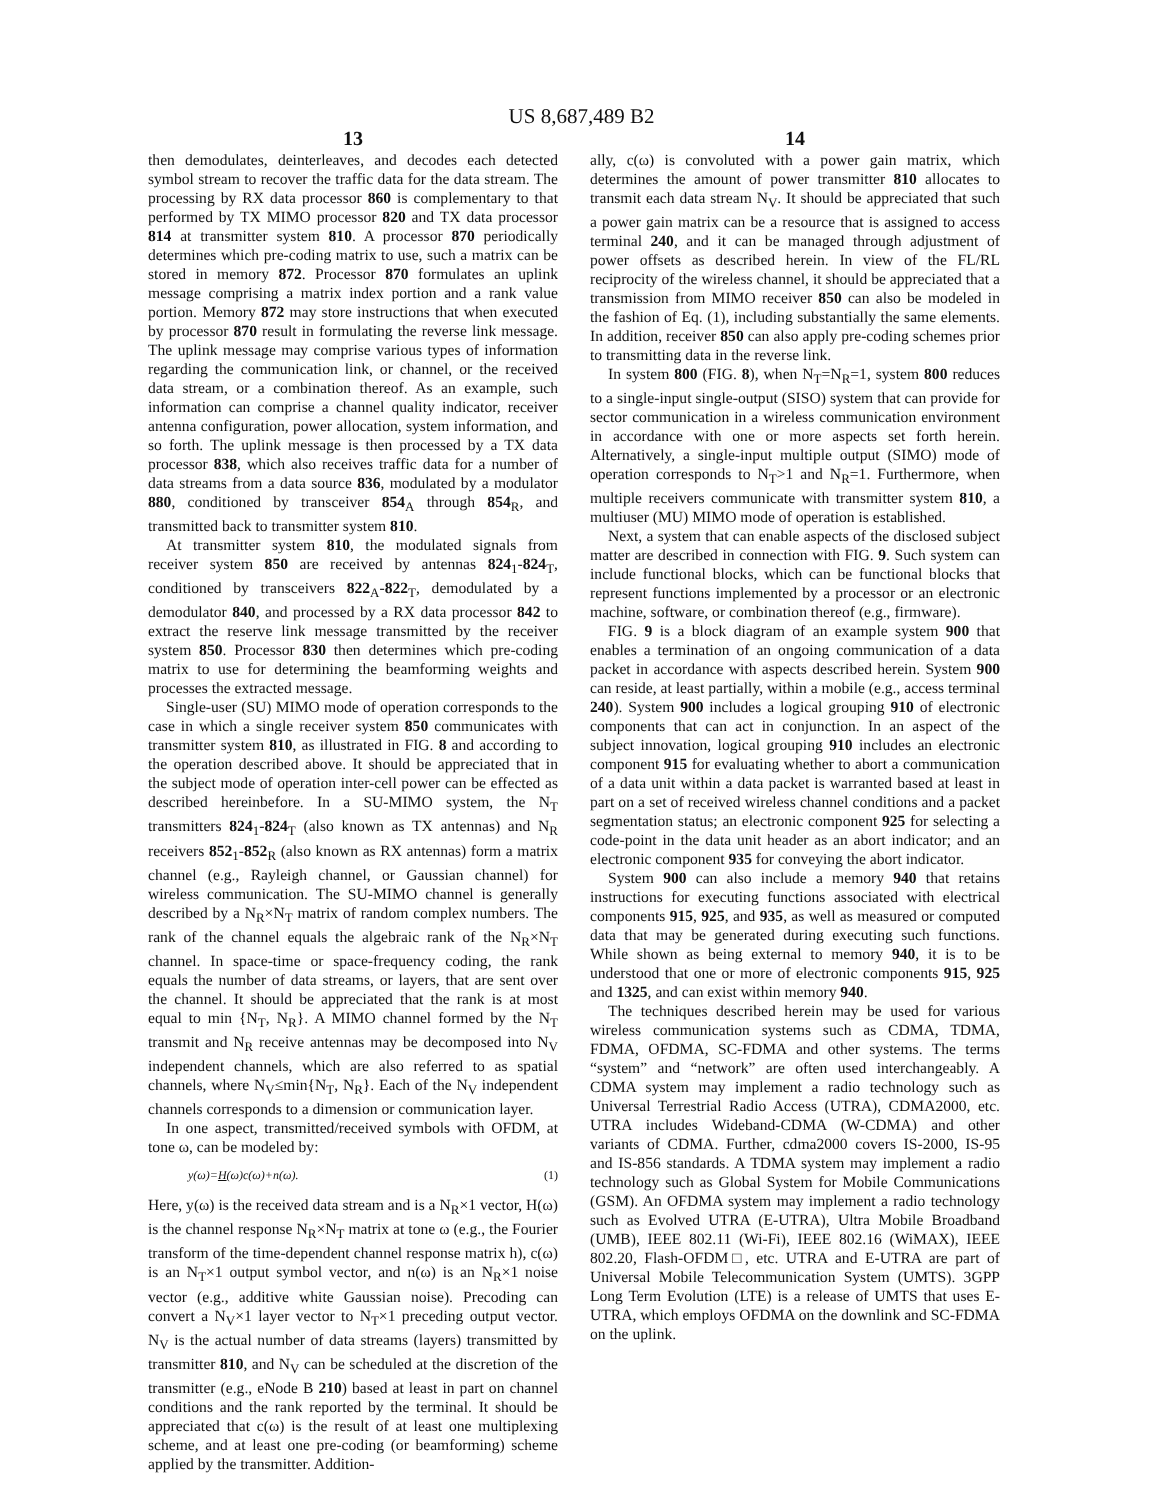US 8,687,489 B2
13
then demodulates, deinterleaves, and decodes each detected symbol stream to recover the traffic data for the data stream. The processing by RX data processor 860 is complementary to that performed by TX MIMO processor 820 and TX data processor 814 at transmitter system 810. A processor 870 periodically determines which pre-coding matrix to use, such a matrix can be stored in memory 872. Processor 870 formulates an uplink message comprising a matrix index portion and a rank value portion. Memory 872 may store instructions that when executed by processor 870 result in formulating the reverse link message. The uplink message may comprise various types of information regarding the communication link, or channel, or the received data stream, or a combination thereof. As an example, such information can comprise a channel quality indicator, receiver antenna configuration, power allocation, system information, and so forth. The uplink message is then processed by a TX data processor 838, which also receives traffic data for a number of data streams from a data source 836, modulated by a modulator 880, conditioned by transceiver 854<sub>A</sub> through 854<sub>R</sub>, and transmitted back to transmitter system 810.
At transmitter system 810, the modulated signals from receiver system 850 are received by antennas 824<sub>1</sub>-824<sub>T</sub>, conditioned by transceivers 822<sub>A</sub>-822<sub>T</sub>, demodulated by a demodulator 840, and processed by a RX data processor 842 to extract the reserve link message transmitted by the receiver system 850. Processor 830 then determines which pre-coding matrix to use for determining the beamforming weights and processes the extracted message.
Single-user (SU) MIMO mode of operation corresponds to the case in which a single receiver system 850 communicates with transmitter system 810, as illustrated in FIG. 8 and according to the operation described above. It should be appreciated that in the subject mode of operation inter-cell power can be effected as described hereinbefore. In a SU-MIMO system, the N<sub>T</sub> transmitters 824<sub>1</sub>-824<sub>T</sub> (also known as TX antennas) and N<sub>R</sub> receivers 852<sub>1</sub>-852<sub>R</sub> (also known as RX antennas) form a matrix channel (e.g., Rayleigh channel, or Gaussian channel) for wireless communication. The SU-MIMO channel is generally described by a N<sub>R</sub>×N<sub>T</sub> matrix of random complex numbers. The rank of the channel equals the algebraic rank of the N<sub>R</sub>×N<sub>T</sub> channel. In space-time or space-frequency coding, the rank equals the number of data streams, or layers, that are sent over the channel. It should be appreciated that the rank is at most equal to min {N<sub>T</sub>, N<sub>R</sub>}. A MIMO channel formed by the N<sub>T</sub> transmit and N<sub>R</sub> receive antennas may be decomposed into N<sub>V</sub> independent channels, which are also referred to as spatial channels, where N<sub>V</sub>≤min{N<sub>T</sub>, N<sub>R</sub>}. Each of the N<sub>V</sub> independent channels corresponds to a dimension or communication layer.
In one aspect, transmitted/received symbols with OFDM, at tone ω, can be modeled by:
y(ω)=H(ω)c(ω)+n(ω). (1)
Here, y(ω) is the received data stream and is a N<sub>R</sub>×1 vector, H(ω) is the channel response N<sub>R</sub>×N<sub>T</sub> matrix at tone ω (e.g., the Fourier transform of the time-dependent channel response matrix h), c(ω) is an N<sub>T</sub>×1 output symbol vector, and n(ω) is an N<sub>R</sub>×1 noise vector (e.g., additive white Gaussian noise). Precoding can convert a N<sub>V</sub>×1 layer vector to N<sub>T</sub>×1 preceding output vector. N<sub>V</sub> is the actual number of data streams (layers) transmitted by transmitter 810, and N<sub>V</sub> can be scheduled at the discretion of the transmitter (e.g., eNode B 210) based at least in part on channel conditions and the rank reported by the terminal. It should be appreciated that c(ω) is the result of at least one multiplexing scheme, and at least one pre-coding (or beamforming) scheme applied by the transmitter. Addition-
14
ally, c(ω) is convoluted with a power gain matrix, which determines the amount of power transmitter 810 allocates to transmit each data stream N<sub>V</sub>. It should be appreciated that such a power gain matrix can be a resource that is assigned to access terminal 240, and it can be managed through adjustment of power offsets as described herein. In view of the FL/RL reciprocity of the wireless channel, it should be appreciated that a transmission from MIMO receiver 850 can also be modeled in the fashion of Eq. (1), including substantially the same elements. In addition, receiver 850 can also apply pre-coding schemes prior to transmitting data in the reverse link.
In system 800 (FIG. 8), when N<sub>T</sub>=N<sub>R</sub>=1, system 800 reduces to a single-input single-output (SISO) system that can provide for sector communication in a wireless communication environment in accordance with one or more aspects set forth herein. Alternatively, a single-input multiple output (SIMO) mode of operation corresponds to N<sub>T</sub>>1 and N<sub>R</sub>=1. Furthermore, when multiple receivers communicate with transmitter system 810, a multiuser (MU) MIMO mode of operation is established.
Next, a system that can enable aspects of the disclosed subject matter are described in connection with FIG. 9. Such system can include functional blocks, which can be functional blocks that represent functions implemented by a processor or an electronic machine, software, or combination thereof (e.g., firmware).
FIG. 9 is a block diagram of an example system 900 that enables a termination of an ongoing communication of a data packet in accordance with aspects described herein. System 900 can reside, at least partially, within a mobile (e.g., access terminal 240). System 900 includes a logical grouping 910 of electronic components that can act in conjunction. In an aspect of the subject innovation, logical grouping 910 includes an electronic component 915 for evaluating whether to abort a communication of a data unit within a data packet is warranted based at least in part on a set of received wireless channel conditions and a packet segmentation status; an electronic component 925 for selecting a code-point in the data unit header as an abort indicator; and an electronic component 935 for conveying the abort indicator.
System 900 can also include a memory 940 that retains instructions for executing functions associated with electrical components 915, 925, and 935, as well as measured or computed data that may be generated during executing such functions. While shown as being external to memory 940, it is to be understood that one or more of electronic components 915, 925 and 1325, and can exist within memory 940.
The techniques described herein may be used for various wireless communication systems such as CDMA, TDMA, FDMA, OFDMA, SC-FDMA and other systems. The terms “system” and “network” are often used interchangeably. A CDMA system may implement a radio technology such as Universal Terrestrial Radio Access (UTRA), CDMA2000, etc. UTRA includes Wideband-CDMA (W-CDMA) and other variants of CDMA. Further, cdma2000 covers IS-2000, IS-95 and IS-856 standards. A TDMA system may implement a radio technology such as Global System for Mobile Communications (GSM). An OFDMA system may implement a radio technology such as Evolved UTRA (E-UTRA), Ultra Mobile Broadband (UMB), IEEE 802.11 (Wi-Fi), IEEE 802.16 (WiMAX), IEEE 802.20, Flash-OFDM□, etc. UTRA and E-UTRA are part of Universal Mobile Telecommunication System (UMTS). 3GPP Long Term Evolution (LTE) is a release of UMTS that uses E-UTRA, which employs OFDMA on the downlink and SC-FDMA on the uplink.